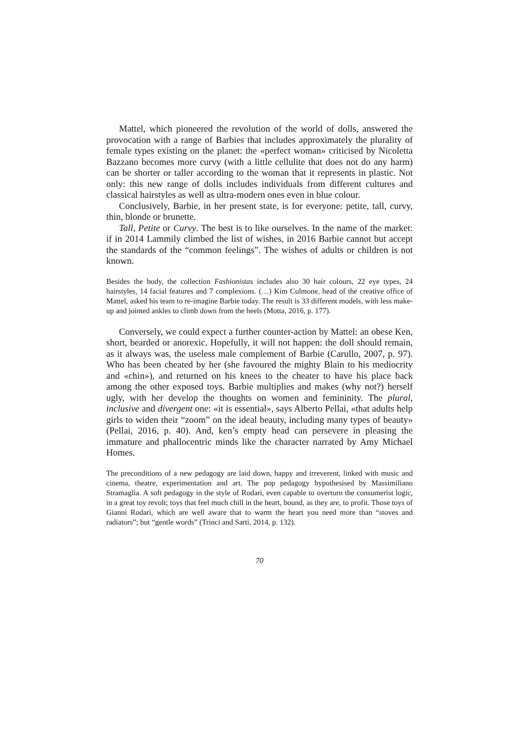Mattel, which pioneered the revolution of the world of dolls, answered the provocation with a range of Barbies that includes approximately the plurality of female types existing on the planet: the «perfect woman» criticised by Nicoletta Bazzano becomes more curvy (with a little cellulite that does not do any harm) can be shorter or taller according to the woman that it represents in plastic. Not only: this new range of dolls includes individuals from different cultures and classical hairstyles as well as ultra-modern ones even in blue colour.
Conclusively, Barbie, in her present state, is for everyone: petite, tall, curvy, thin, blonde or brunette.
Tall, Petite or Curvy. The best is to like ourselves. In the name of the market: if in 2014 Lammily climbed the list of wishes, in 2016 Barbie cannot but accept the standards of the “common feelings”. The wishes of adults or children is not known.
Besides the body, the collection Fashionistas includes also 30 hair colours, 22 eye types, 24 hairstyles, 14 facial features and 7 complexions. (…) Kim Culmone, head of the creative office of Mattel, asked his team to re-imagine Barbie today. The result is 33 different models, with less make-up and jointed ankles to climb down from the heels (Motta, 2016, p. 177).
Conversely, we could expect a further counter-action by Mattel: an obese Ken, short, bearded or anorexic. Hopefully, it will not happen: the doll should remain, as it always was, the useless male complement of Barbie (Carullo, 2007, p. 97). Who has been cheated by her (she favoured the mighty Blain to his mediocrity and «chin»), and returned on his knees to the cheater to have his place back among the other exposed toys. Barbie multiplies and makes (why not?) herself ugly, with her develop the thoughts on women and femininity. The plural, inclusive and divergent one: «it is essential», says Alberto Pellai, «that adults help girls to widen their “zoom” on the ideal beauty, including many types of beauty» (Pellai, 2016, p. 40). And, ken’s empty head can persevere in pleasing the immature and phallocentric minds like the character narrated by Amy Michael Homes.
The preconditions of a new pedagogy are laid down, happy and irreverent, linked with music and cinema, theatre, experimentation and art. The pop pedagogy hypothesised by Massimiliano Stramaglia. A soft pedagogy in the style of Rodari, even capable to overturn the consumerist logic, in a great toy revolt; toys that feel much chill in the heart, bound, as they are, to profit. Those toys of Gianni Rodari, which are well aware that to warm the heart you need more than “stoves and radiators”; but “gentle words” (Trinci and Sarti, 2014, p. 132).
70